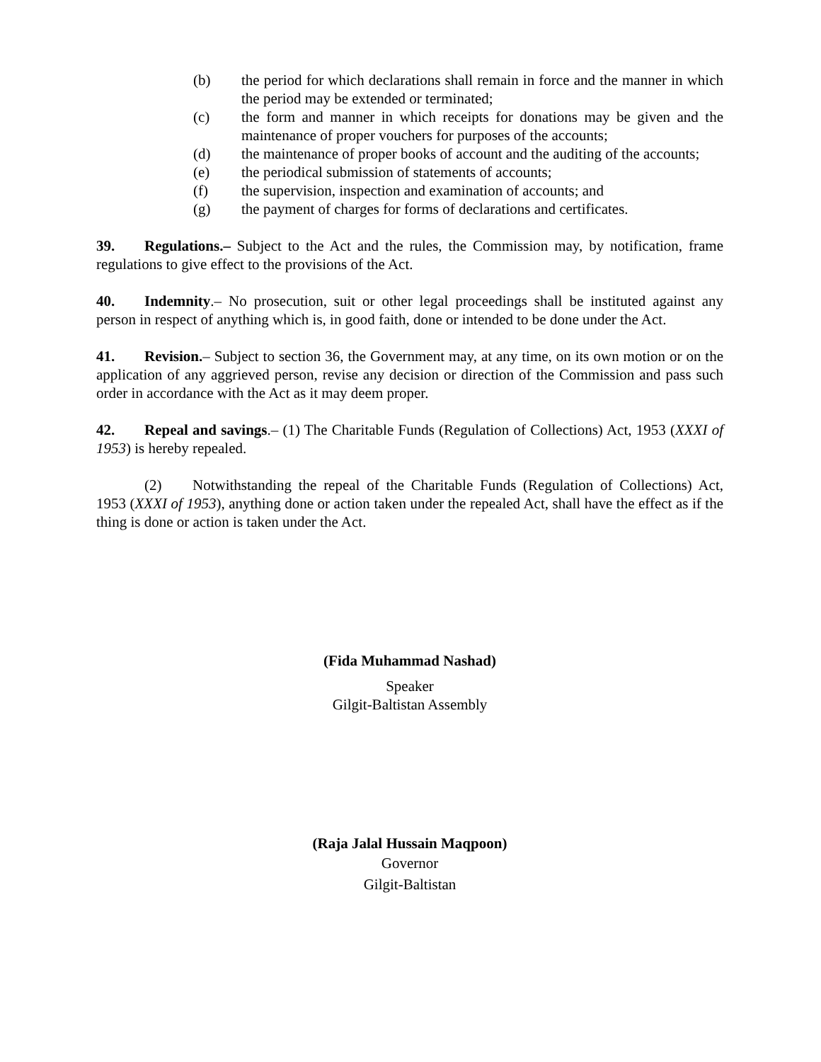(b) the period for which declarations shall remain in force and the manner in which the period may be extended or terminated;
(c) the form and manner in which receipts for donations may be given and the maintenance of proper vouchers for purposes of the accounts;
(d) the maintenance of proper books of account and the auditing of the accounts;
(e) the periodical submission of statements of accounts;
(f) the supervision, inspection and examination of accounts; and
(g) the payment of charges for forms of declarations and certificates.
39. Regulations.– Subject to the Act and the rules, the Commission may, by notification, frame regulations to give effect to the provisions of the Act.
40. Indemnity.– No prosecution, suit or other legal proceedings shall be instituted against any person in respect of anything which is, in good faith, done or intended to be done under the Act.
41. Revision.– Subject to section 36, the Government may, at any time, on its own motion or on the application of any aggrieved person, revise any decision or direction of the Commission and pass such order in accordance with the Act as it may deem proper.
42. Repeal and savings.– (1) The Charitable Funds (Regulation of Collections) Act, 1953 (XXXI of 1953) is hereby repealed.
(2) Notwithstanding the repeal of the Charitable Funds (Regulation of Collections) Act, 1953 (XXXI of 1953), anything done or action taken under the repealed Act, shall have the effect as if the thing is done or action is taken under the Act.
(Fida Muhammad Nashad)
Speaker
Gilgit-Baltistan Assembly
(Raja Jalal Hussain Maqpoon)
Governor
Gilgit-Baltistan